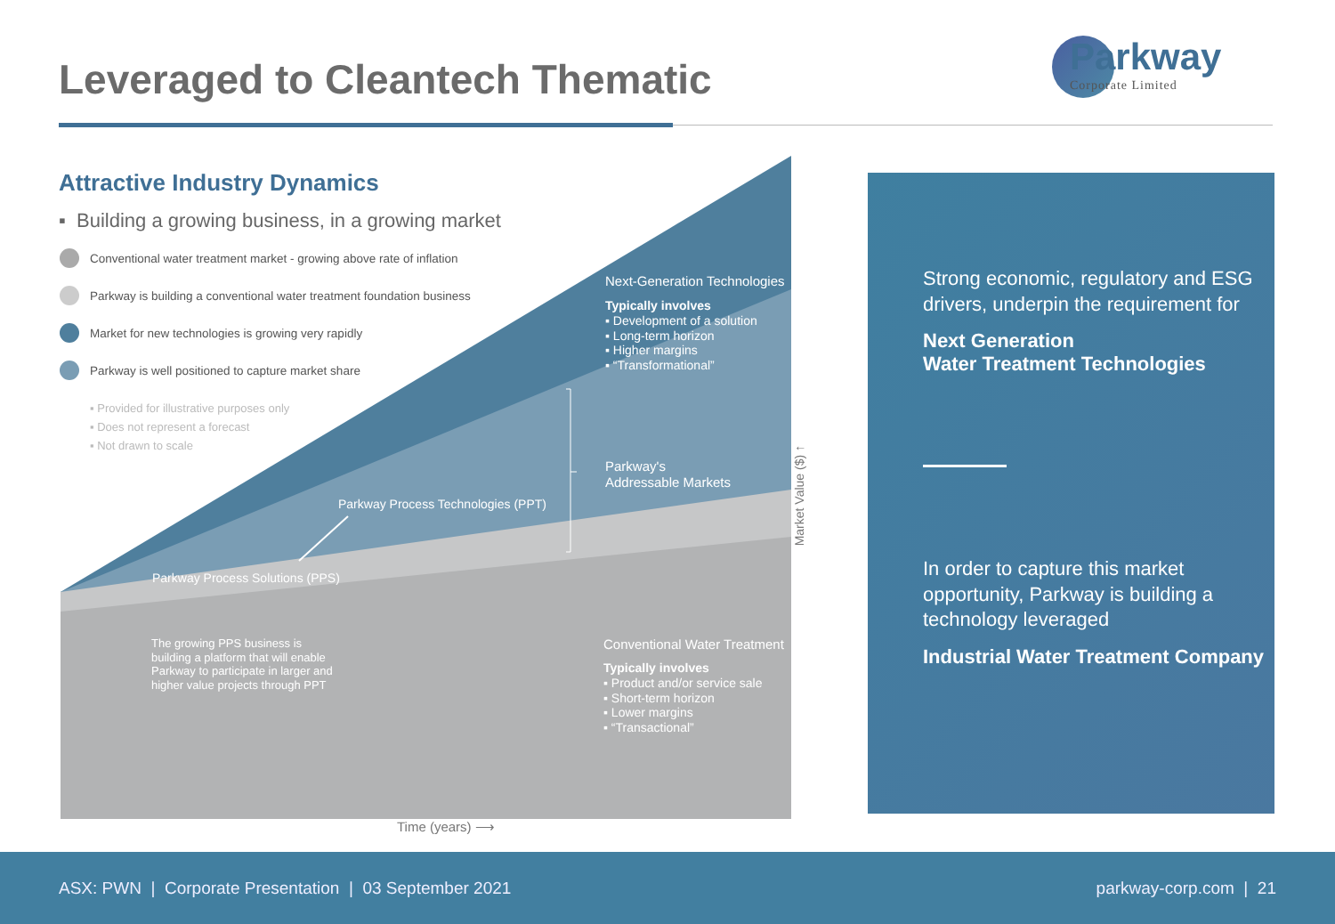Leveraged to Cleantech Thematic
Parkway
Corporate Limited
Next-Generation Technologies
Typically involves
▪ Development of a solution
▪ Long-term horizon
▪ Higher margins
▪ “Transformational”
Parkway's
Addressable Markets
Parkway Process Technologies (PPT)
Parkway Process Solutions (PPS)
The growing PPS business is
building a platform that will enable
Parkway to participate in larger and
higher value projects through PPT
Conventional Water Treatment
Typically involves
▪ Product and/or service sale
▪ Short-term horizon
▪ Lower margins
▪ “Transactional”
Market Value ($) ↑
Time (years) ⟶
Attractive Industry Dynamics
▪ Building a growing business, in a growing market
Conventional water treatment market - growing above rate of inflation
Parkway is building a conventional water treatment foundation business
Market for new technologies is growing very rapidly
Parkway is well positioned to capture market share
▪ Provided for illustrative purposes only
▪ Does not represent a forecast
▪ Not drawn to scale
Strong economic, regulatory and ESG drivers, underpin the requirement for
Next Generation
Water Treatment Technologies
In order to capture this market opportunity, Parkway is building a technology leveraged
Industrial Water Treatment Company
ASX: PWN | Corporate Presentation | 03 September 2021 parkway-corp.com | 21